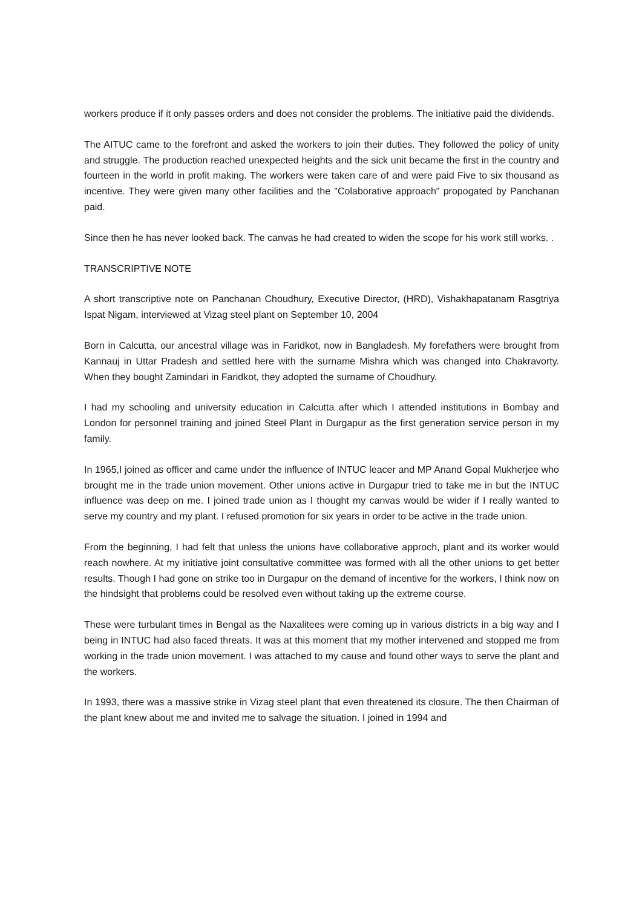workers produce if it only passes orders and does not consider the problems. The initiative paid the dividends.
The AITUC came to the forefront and asked the workers to join their duties. They followed the policy of unity and struggle. The production reached unexpected heights and the sick unit became the first in the country and fourteen in the world in profit making. The workers were taken care of and were paid Five to six thousand as incentive. They were given many other facilities and the "Colaborative approach" propogated by Panchanan paid.
Since then he has never looked back. The canvas he had created to widen the scope for his work still works. .
TRANSCRIPTIVE NOTE
A short transcriptive note on Panchanan Choudhury, Executive Director, (HRD), Vishakhapatanam Rasgtriya Ispat Nigam, interviewed at Vizag steel plant on September 10, 2004
Born in Calcutta, our ancestral village was in Faridkot, now in Bangladesh. My forefathers were brought from Kannauj in Uttar Pradesh and settled here with the surname Mishra which was changed into Chakravorty. When they bought Zamindari in Faridkot, they adopted the surname of Choudhury.
I had my schooling and university education in Calcutta after which I attended institutions in Bombay and London for personnel training and joined Steel Plant in Durgapur as the first generation service person in my family.
In 1965,I joined as officer and came under the influence of INTUC leacer and MP Anand Gopal Mukherjee who brought me in the trade union movement. Other unions active in Durgapur tried to take me in but the INTUC influence was deep on me. I joined trade union as I thought my canvas would be wider if I really wanted to serve my country and my plant. I refused promotion for six years in order to be active in the trade union.
From the beginning, I had felt that unless the unions have collaborative approch, plant and its worker would reach nowhere. At my initiative joint consultative committee was formed with all the other unions to get better results. Though I had gone on strike too in Durgapur on the demand of incentive for the workers, I think now on the hindsight that problems could be resolved even without taking up the extreme course.
These were turbulant times in Bengal as the Naxalitees were coming up in various districts in a big way and I being in INTUC had also faced threats. It was at this moment that my mother intervened and stopped me from working in the trade union movement. I was attached to my cause and found other ways to serve the plant and the workers.
In 1993, there was a massive strike in Vizag steel plant that even threatened its closure. The then Chairman of the plant knew about me and invited me to salvage the situation. I joined in 1994 and